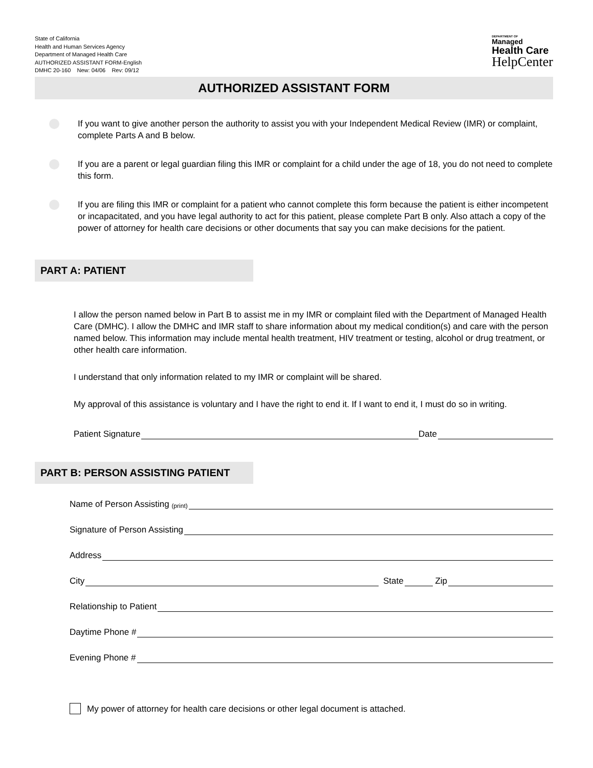State of California
Health and Human Services Agency
Department of Managed Health Care
AUTHORIZED ASSISTANT FORM-English
DMHC 20-160 New: 04/06 Rev: 09/12
DEPARTMENT OF
Managed
Health Care
HelpCenter
AUTHORIZED ASSISTANT FORM
If you want to give another person the authority to assist you with your Independent Medical Review (IMR) or complaint, complete Parts A and B below.
If you are a parent or legal guardian filing this IMR or complaint for a child under the age of 18, you do not need to complete this form.
If you are filing this IMR or complaint for a patient who cannot complete this form because the patient is either incompetent or incapacitated, and you have legal authority to act for this patient, please complete Part B only. Also attach a copy of the power of attorney for health care decisions or other documents that say you can make decisions for the patient.
PART A: PATIENT
I allow the person named below in Part B to assist me in my IMR or complaint filed with the Department of Managed Health Care (DMHC). I allow the DMHC and IMR staff to share information about my medical condition(s) and care with the person named below. This information may include mental health treatment, HIV treatment or testing, alcohol or drug treatment, or other health care information.
I understand that only information related to my IMR or complaint will be shared.
My approval of this assistance is voluntary and I have the right to end it. If I want to end it, I must do so in writing.
Patient Signature Date
PART B: PERSON ASSISTING PATIENT
Name of Person Assisting (print)
Signature of Person Assisting
Address
City State Zip
Relationship to Patient
Daytime Phone #
Evening Phone #
My power of attorney for health care decisions or other legal document is attached.